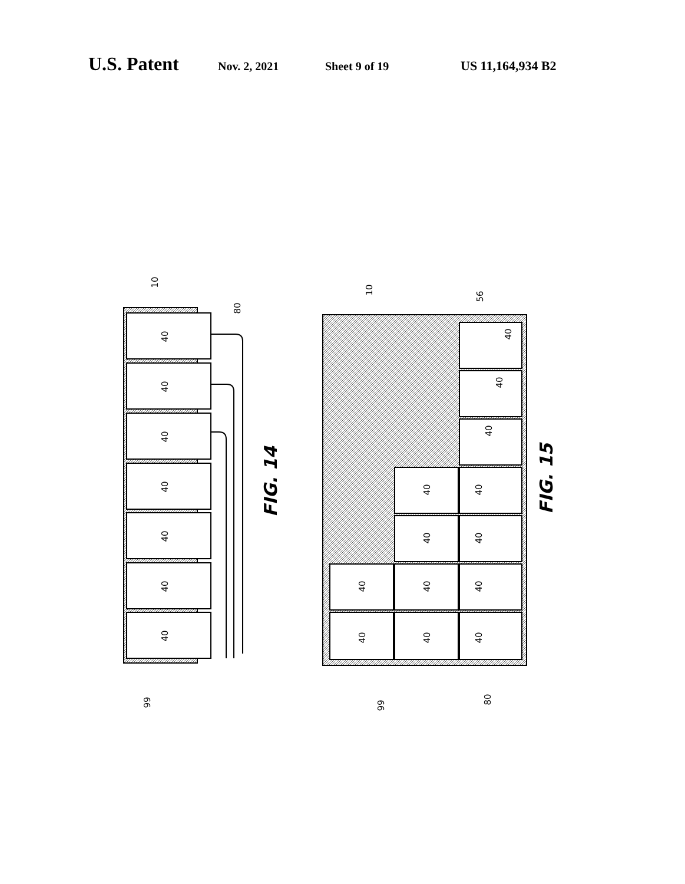U.S. Patent Nov. 2, 2021 Sheet 9 of 19 US 11,164,934 B2
40
40
40
40
40
40
40
10
80
99
FIG. 14
10
56
80
99
FIG. 15
40
40
40
40
40
40
40
40
40
40
40
40
40